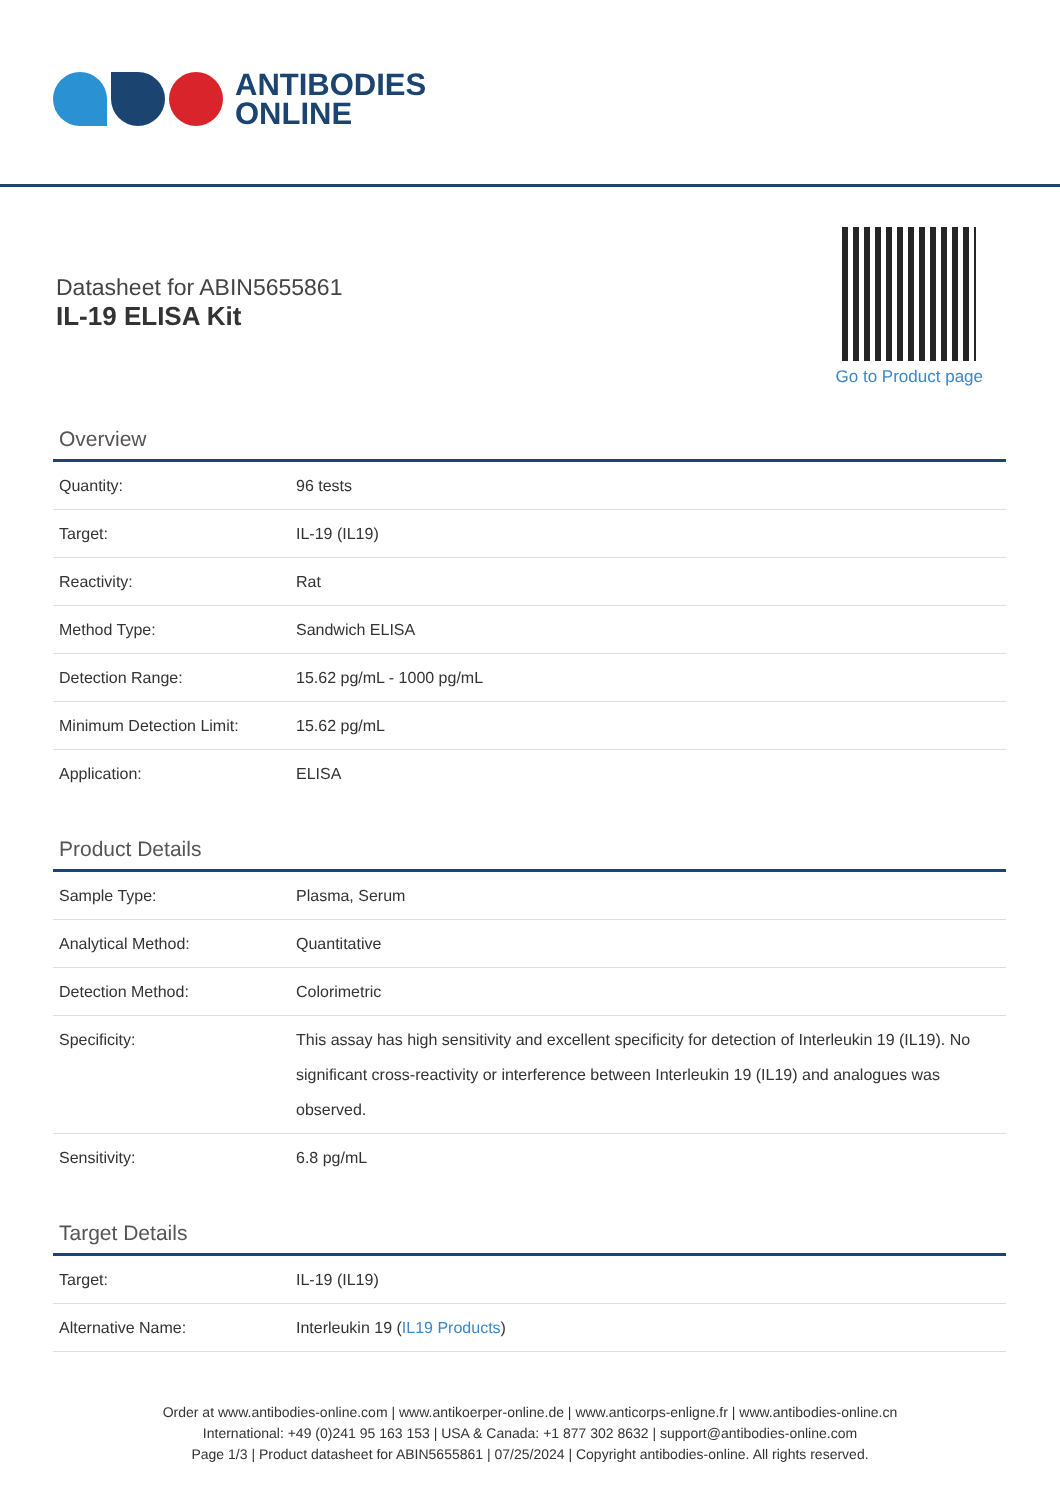ANTIBODIES
ONLINE
Datasheet for ABIN5655861
IL-19 ELISA Kit
Go to Product page
Overview
| Quantity: | 96 tests |
| Target: | IL-19 (IL19) |
| Reactivity: | Rat |
| Method Type: | Sandwich ELISA |
| Detection Range: | 15.62 pg/mL - 1000 pg/mL |
| Minimum Detection Limit: | 15.62 pg/mL |
| Application: | ELISA |
Product Details
| Sample Type: | Plasma, Serum |
| Analytical Method: | Quantitative |
| Detection Method: | Colorimetric |
| Specificity: | This assay has high sensitivity and excellent specificity for detection of Interleukin 19 (IL19). No significant cross-reactivity or interference between Interleukin 19 (IL19) and analogues was observed. |
| Sensitivity: | 6.8 pg/mL |
Target Details
| Target: | IL-19 (IL19) |
| Alternative Name: | Interleukin 19 ( IL19 Products ) |
Order at www.antibodies-online.com | www.antikoerper-online.de | www.anticorps-enligne.fr | www.antibodies-online.cn
International: +49 (0)241 95 163 153 | USA & Canada: +1 877 302 8632 | support@antibodies-online.com
Page 1/3 | Product datasheet for ABIN5655861 | 07/25/2024 | Copyright antibodies-online. All rights reserved.